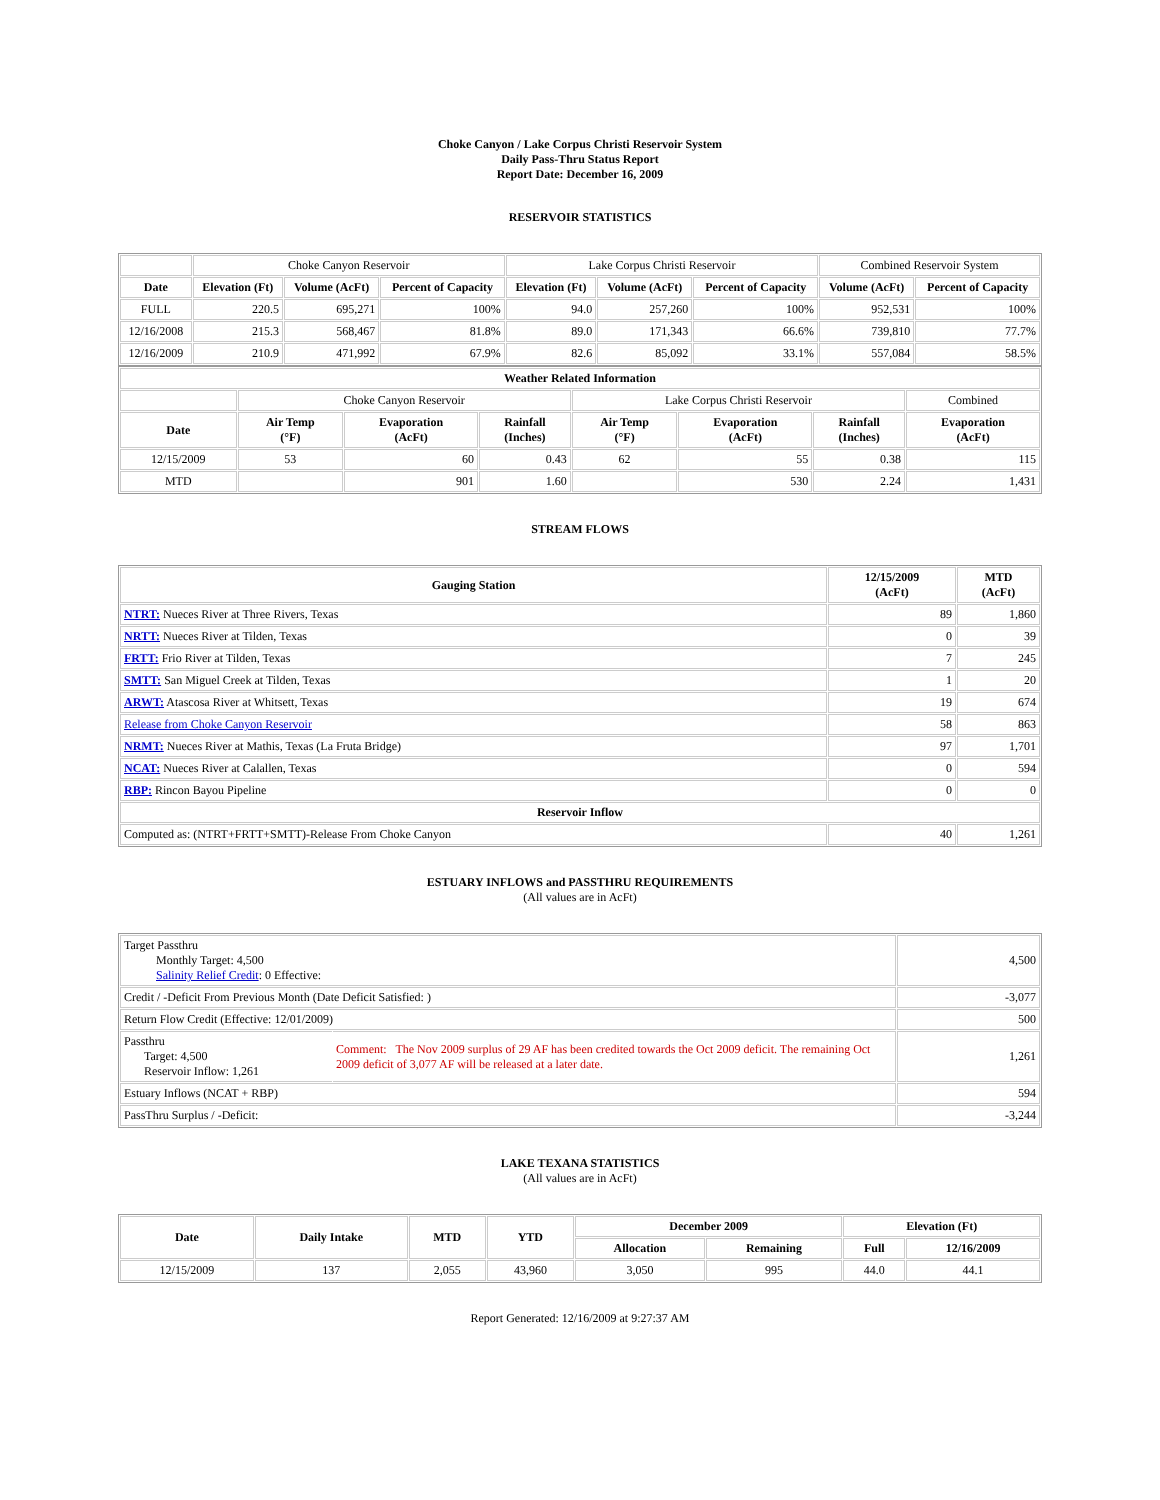Choke Canyon / Lake Corpus Christi Reservoir System
Daily Pass-Thru Status Report
Report Date: December 16, 2009
RESERVOIR STATISTICS
| | Choke Canyon Reservoir | | | Lake Corpus Christi Reservoir | | | Combined Reservoir System | |
| Date | Elevation (Ft) | Volume (AcFt) | Percent of Capacity | Elevation (Ft) | Volume (AcFt) | Percent of Capacity | Volume (AcFt) | Percent of Capacity |
| FULL | 220.5 | 695,271 | 100% | 94.0 | 257,260 | 100% | 952,531 | 100% |
| 12/16/2008 | 215.3 | 568,467 | 81.8% | 89.0 | 171,343 | 66.6% | 739,810 | 77.7% |
| 12/16/2009 | 210.9 | 471,992 | 67.9% | 82.6 | 85,092 | 33.1% | 557,084 | 58.5% |
| Weather Related Information | | | | | | | |
| --- | --- | --- | --- | --- | --- | --- | --- |
| | Choke Canyon Reservoir | | | Lake Corpus Christi Reservoir | | | Combined |
| Date | Air Temp (°F) | Evaporation (AcFt) | Rainfall (Inches) | Air Temp (°F) | Evaporation (AcFt) | Rainfall (Inches) | Evaporation (AcFt) |
| 12/15/2009 | 53 | 60 | 0.43 | 62 | 55 | 0.38 | 115 |
| MTD | | 901 | 1.60 | | 530 | 2.24 | 1,431 |
STREAM FLOWS
| Gauging Station | 12/15/2009 (AcFt) | MTD (AcFt) |
| --- | --- | --- |
| NTRT: Nueces River at Three Rivers, Texas | 89 | 1,860 |
| NRTT: Nueces River at Tilden, Texas | 0 | 39 |
| FRTT: Frio River at Tilden, Texas | 7 | 245 |
| SMTT: San Miguel Creek at Tilden, Texas | 1 | 20 |
| ARWT: Atascosa River at Whitsett, Texas | 19 | 674 |
| Release from Choke Canyon Reservoir | 58 | 863 |
| NRMT: Nueces River at Mathis, Texas (La Fruta Bridge) | 97 | 1,701 |
| NCAT: Nueces River at Calallen, Texas | 0 | 594 |
| RBP: Rincon Bayou Pipeline | 0 | 0 |
| Reservoir Inflow | | |
| Computed as: (NTRT+FRTT+SMTT)-Release From Choke Canyon | 40 | 1,261 |
ESTUARY INFLOWS and PASSTHRU REQUIREMENTS
(All values are in AcFt)
| Target Passthru Monthly Target: 4,500 Salinity Relief Credit : 0 Effective: | | 4,500 |
| Credit / -Deficit From Previous Month (Date Deficit Satisfied: ) | | -3,077 |
| Return Flow Credit (Effective: 12/01/2009) | | 500 |
| Passthru Target: 4,500 Reservoir Inflow: 1,261 | Comment: The Nov 2009 surplus of 29 AF has been credited towards the Oct 2009 deficit. The remaining Oct 2009 deficit of 3,077 AF will be released at a later date. | 1,261 |
| Estuary Inflows (NCAT + RBP) | | 594 |
| PassThru Surplus / -Deficit: | | -3,244 |
LAKE TEXANA STATISTICS
(All values are in AcFt)
| Date | Daily Intake | MTD | YTD | December 2009 | | Elevation (Ft) | |
| --- | --- | --- | --- | --- | --- | --- | --- |
| | | | | Allocation | Remaining | Full | 12/16/2009 |
| 12/15/2009 | 137 | 2,055 | 43,960 | 3,050 | 995 | 44.0 | 44.1 |
Report Generated: 12/16/2009 at 9:27:37 AM